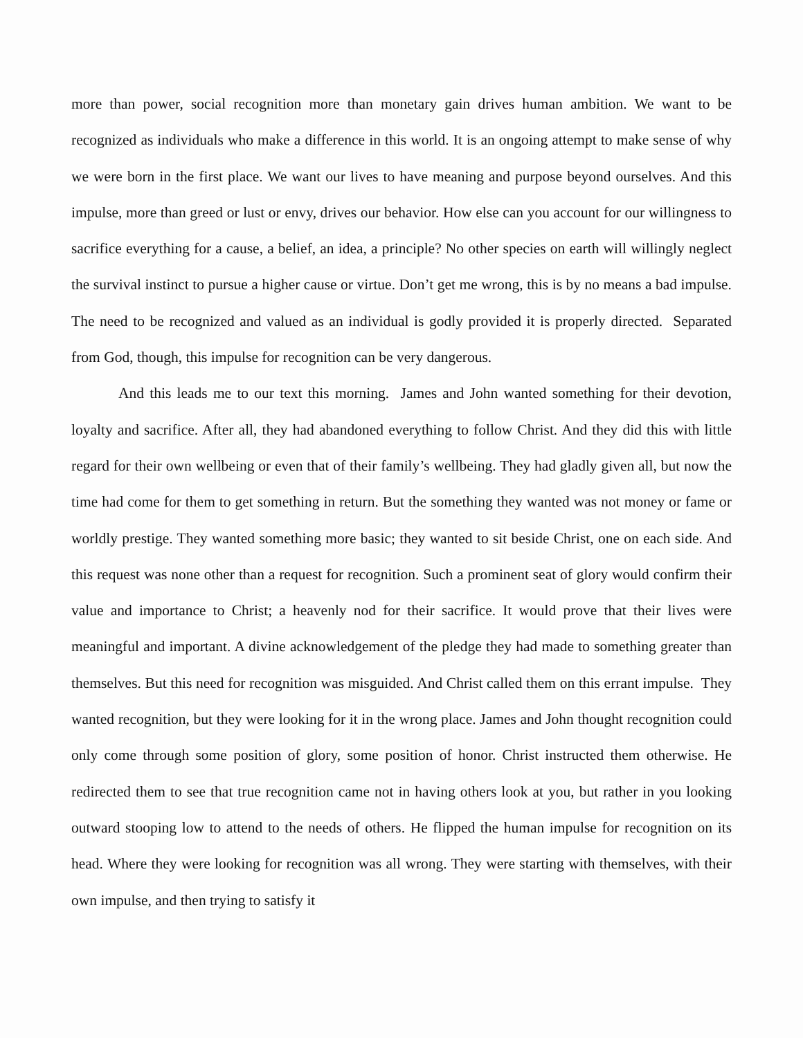more than power, social recognition more than monetary gain drives human ambition. We want to be recognized as individuals who make a difference in this world. It is an ongoing attempt to make sense of why we were born in the first place. We want our lives to have meaning and purpose beyond ourselves. And this impulse, more than greed or lust or envy, drives our behavior. How else can you account for our willingness to sacrifice everything for a cause, a belief, an idea, a principle? No other species on earth will willingly neglect the survival instinct to pursue a higher cause or virtue. Don’t get me wrong, this is by no means a bad impulse. The need to be recognized and valued as an individual is godly provided it is properly directed. Separated from God, though, this impulse for recognition can be very dangerous.
And this leads me to our text this morning. James and John wanted something for their devotion, loyalty and sacrifice. After all, they had abandoned everything to follow Christ. And they did this with little regard for their own wellbeing or even that of their family’s wellbeing. They had gladly given all, but now the time had come for them to get something in return. But the something they wanted was not money or fame or worldly prestige. They wanted something more basic; they wanted to sit beside Christ, one on each side. And this request was none other than a request for recognition. Such a prominent seat of glory would confirm their value and importance to Christ; a heavenly nod for their sacrifice. It would prove that their lives were meaningful and important. A divine acknowledgement of the pledge they had made to something greater than themselves. But this need for recognition was misguided. And Christ called them on this errant impulse. They wanted recognition, but they were looking for it in the wrong place. James and John thought recognition could only come through some position of glory, some position of honor. Christ instructed them otherwise. He redirected them to see that true recognition came not in having others look at you, but rather in you looking outward stooping low to attend to the needs of others. He flipped the human impulse for recognition on its head. Where they were looking for recognition was all wrong. They were starting with themselves, with their own impulse, and then trying to satisfy it